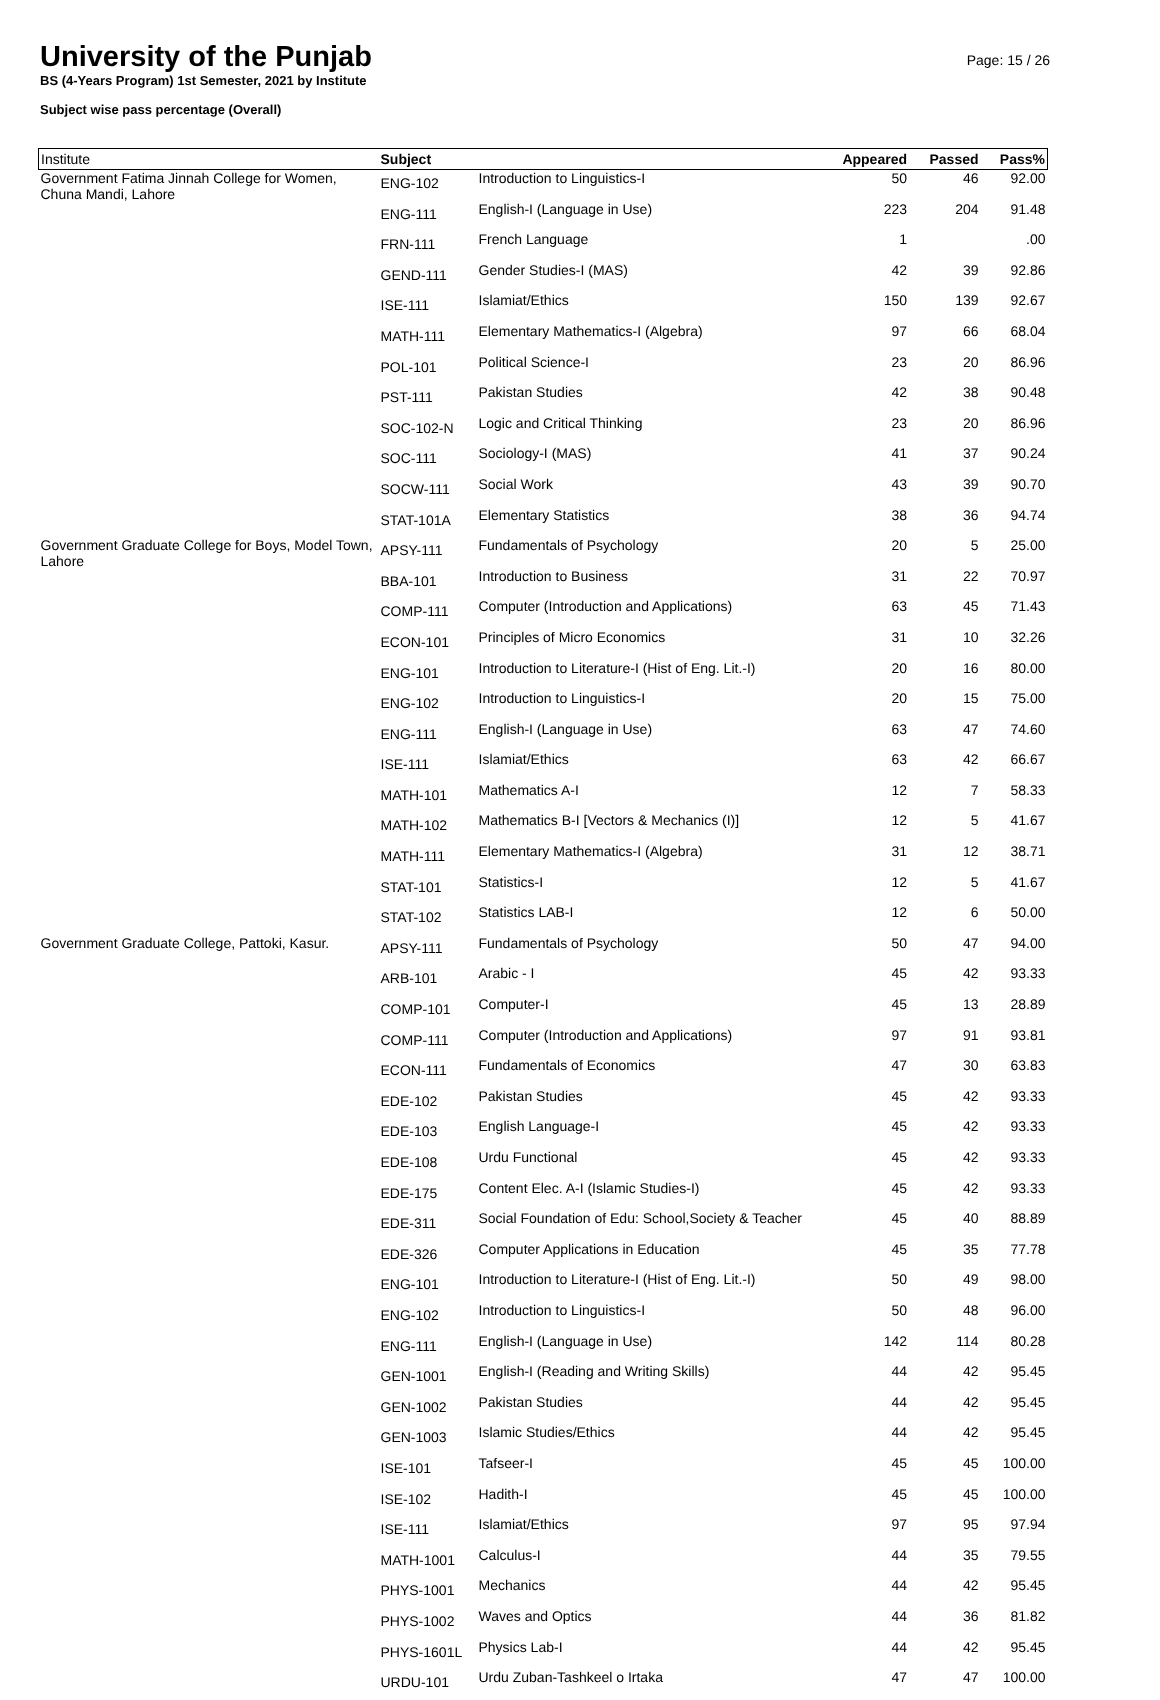University of the Punjab
BS (4-Years Program) 1st Semester, 2021 by Institute
Subject wise pass percentage (Overall)
Page: 15 / 26
| Institute | Subject | | Appeared | Passed | Pass% |
| --- | --- | --- | --- | --- | --- |
| Government Fatima Jinnah College for Women, Chuna Mandi, Lahore | ENG-102 | Introduction to Linguistics-I | 50 | 46 | 92.00 |
| | ENG-111 | English-I (Language in Use) | 223 | 204 | 91.48 |
| | FRN-111 | French Language | 1 | | .00 |
| | GEND-111 | Gender Studies-I (MAS) | 42 | 39 | 92.86 |
| | ISE-111 | Islamiat/Ethics | 150 | 139 | 92.67 |
| | MATH-111 | Elementary Mathematics-I (Algebra) | 97 | 66 | 68.04 |
| | POL-101 | Political Science-I | 23 | 20 | 86.96 |
| | PST-111 | Pakistan Studies | 42 | 38 | 90.48 |
| | SOC-102-N | Logic and Critical Thinking | 23 | 20 | 86.96 |
| | SOC-111 | Sociology-I (MAS) | 41 | 37 | 90.24 |
| | SOCW-111 | Social Work | 43 | 39 | 90.70 |
| | STAT-101A | Elementary Statistics | 38 | 36 | 94.74 |
| Government Graduate College for Boys, Model Town, Lahore | APSY-111 | Fundamentals of Psychology | 20 | 5 | 25.00 |
| | BBA-101 | Introduction to Business | 31 | 22 | 70.97 |
| | COMP-111 | Computer (Introduction and Applications) | 63 | 45 | 71.43 |
| | ECON-101 | Principles of Micro Economics | 31 | 10 | 32.26 |
| | ENG-101 | Introduction to Literature-I (Hist of Eng. Lit.-I) | 20 | 16 | 80.00 |
| | ENG-102 | Introduction to Linguistics-I | 20 | 15 | 75.00 |
| | ENG-111 | English-I (Language in Use) | 63 | 47 | 74.60 |
| | ISE-111 | Islamiat/Ethics | 63 | 42 | 66.67 |
| | MATH-101 | Mathematics A-I | 12 | 7 | 58.33 |
| | MATH-102 | Mathematics B-I [Vectors & Mechanics (I)] | 12 | 5 | 41.67 |
| | MATH-111 | Elementary Mathematics-I (Algebra) | 31 | 12 | 38.71 |
| | STAT-101 | Statistics-I | 12 | 5 | 41.67 |
| | STAT-102 | Statistics LAB-I | 12 | 6 | 50.00 |
| Government Graduate College, Pattoki, Kasur. | APSY-111 | Fundamentals of Psychology | 50 | 47 | 94.00 |
| | ARB-101 | Arabic - I | 45 | 42 | 93.33 |
| | COMP-101 | Computer-I | 45 | 13 | 28.89 |
| | COMP-111 | Computer (Introduction and Applications) | 97 | 91 | 93.81 |
| | ECON-111 | Fundamentals of Economics | 47 | 30 | 63.83 |
| | EDE-102 | Pakistan Studies | 45 | 42 | 93.33 |
| | EDE-103 | English Language-I | 45 | 42 | 93.33 |
| | EDE-108 | Urdu Functional | 45 | 42 | 93.33 |
| | EDE-175 | Content Elec. A-I (Islamic Studies-I) | 45 | 42 | 93.33 |
| | EDE-311 | Social Foundation of Edu: School,Society & Teacher | 45 | 40 | 88.89 |
| | EDE-326 | Computer Applications in Education | 45 | 35 | 77.78 |
| | ENG-101 | Introduction to Literature-I (Hist of Eng. Lit.-I) | 50 | 49 | 98.00 |
| | ENG-102 | Introduction to Linguistics-I | 50 | 48 | 96.00 |
| | ENG-111 | English-I (Language in Use) | 142 | 114 | 80.28 |
| | GEN-1001 | English-I (Reading and Writing Skills) | 44 | 42 | 95.45 |
| | GEN-1002 | Pakistan Studies | 44 | 42 | 95.45 |
| | GEN-1003 | Islamic Studies/Ethics | 44 | 42 | 95.45 |
| | ISE-101 | Tafseer-I | 45 | 45 | 100.00 |
| | ISE-102 | Hadith-I | 45 | 45 | 100.00 |
| | ISE-111 | Islamiat/Ethics | 97 | 95 | 97.94 |
| | MATH-1001 | Calculus-I | 44 | 35 | 79.55 |
| | PHYS-1001 | Mechanics | 44 | 42 | 95.45 |
| | PHYS-1002 | Waves and Optics | 44 | 36 | 81.82 |
| | PHYS-1601L | Physics Lab-I | 44 | 42 | 95.45 |
| | URDU-101 | Urdu Zuban-Tashkeel o Irtaka | 47 | 47 | 100.00 |